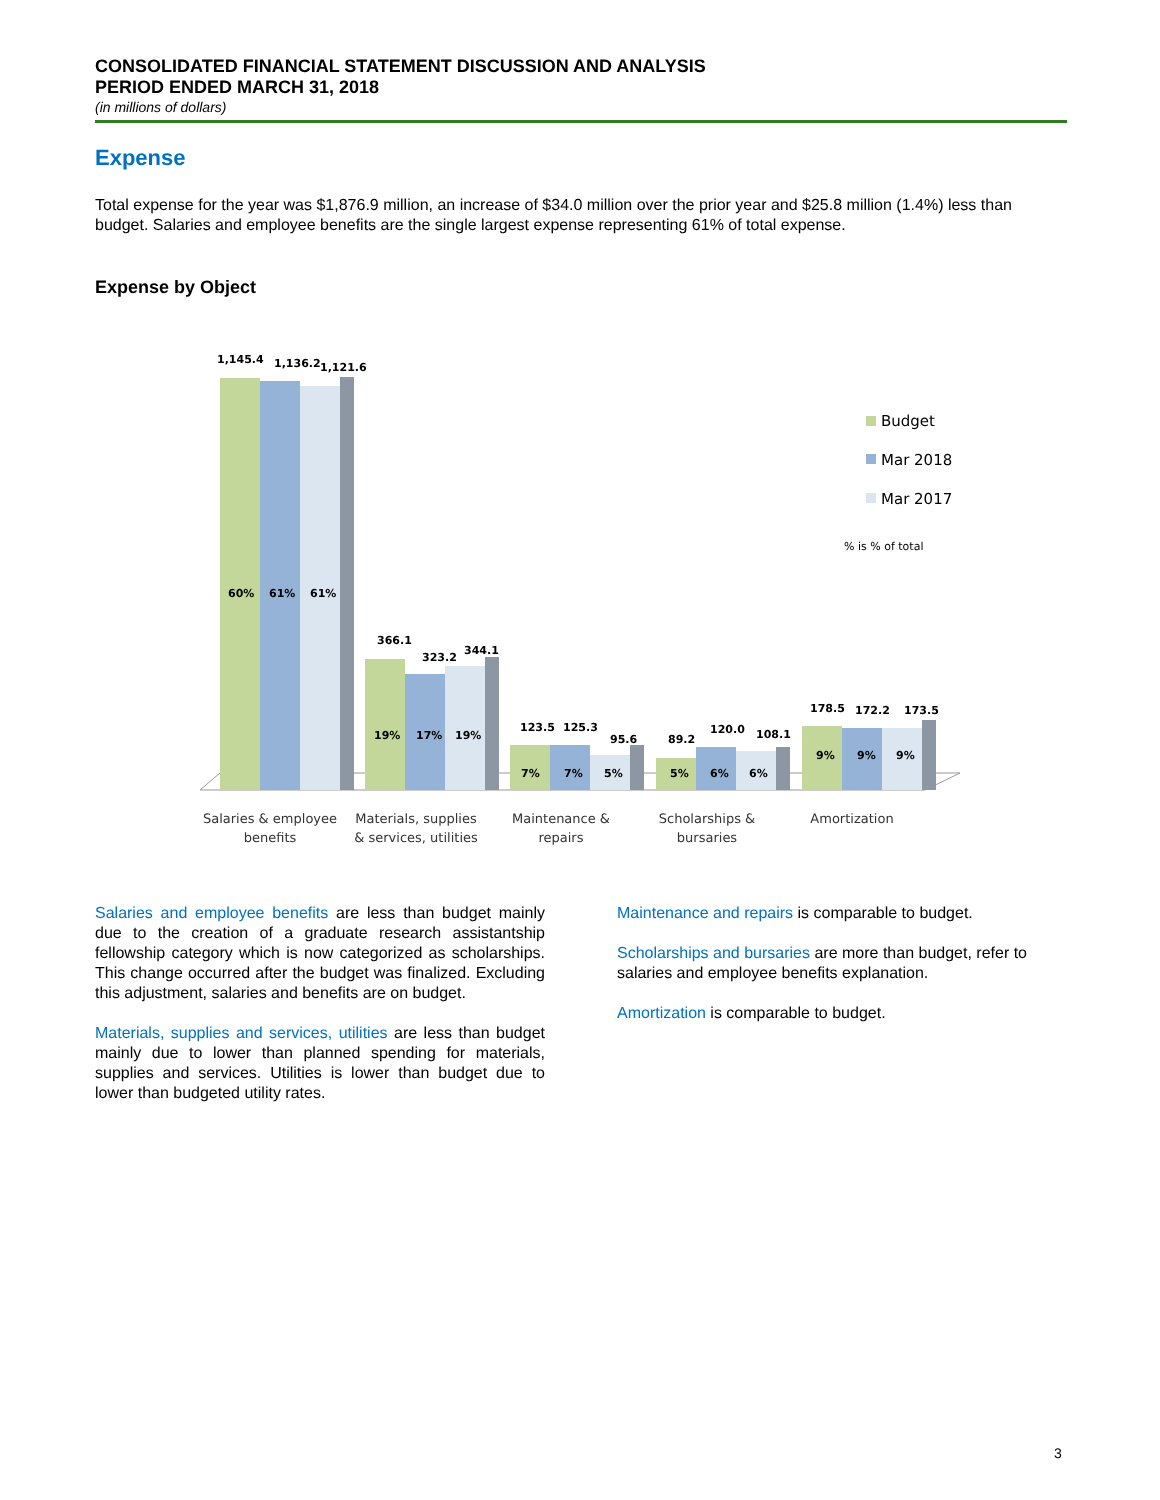CONSOLIDATED FINANCIAL STATEMENT DISCUSSION AND ANALYSIS
PERIOD ENDED MARCH 31, 2018
(in millions of dollars)
Expense
Total expense for the year was $1,876.9 million, an increase of $34.0 million over the prior year and $25.8 million (1.4%) less than budget. Salaries and employee benefits are the single largest expense representing 61% of total expense.
Expense by Object
1,145.4
1,136.2
1,121.6
60%
61%
61%
366.1
323.2
344.1
19%
17%
19%
123.5
125.3
95.6
7%
7%
5%
89.2
120.0
108.1
5%
6%
6%
178.5
172.2
173.5
9%
9%
9%
Salaries & employee
benefits
Materials, supplies
& services, utilities
Maintenance &
repairs
Scholarships &
bursaries
Amortization
Budget
Mar 2018
Mar 2017
% is % of total
Salaries and employee benefits are less than budget mainly due to the creation of a graduate research assistantship fellowship category which is now categorized as scholarships. This change occurred after the budget was finalized. Excluding this adjustment, salaries and benefits are on budget.
Materials, supplies and services, utilities are less than budget mainly due to lower than planned spending for materials, supplies and services. Utilities is lower than budget due to lower than budgeted utility rates.
Maintenance and repairs is comparable to budget.
Scholarships and bursaries are more than budget, refer to salaries and employee benefits explanation.
Amortization is comparable to budget.
3